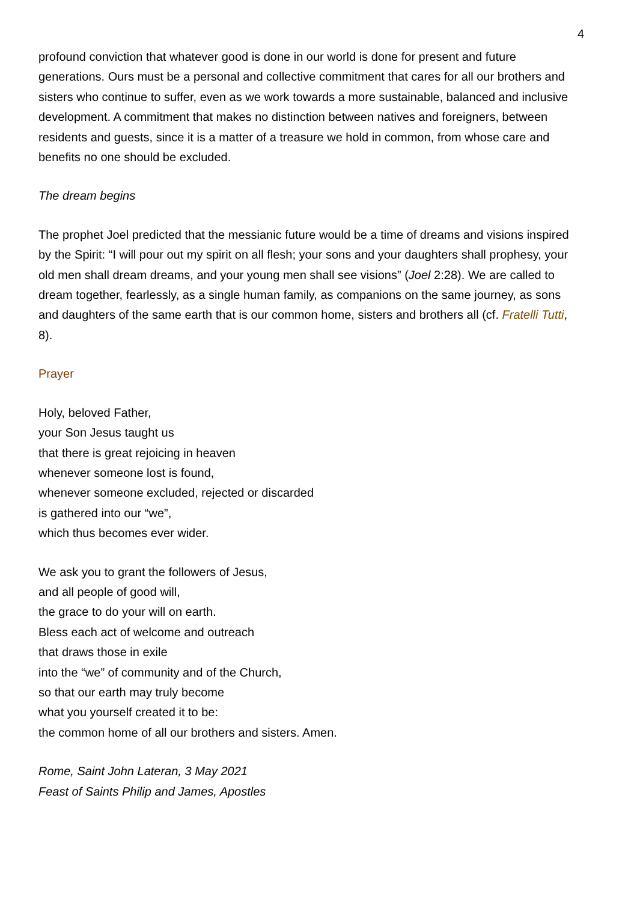4
profound conviction that whatever good is done in our world is done for present and future generations. Ours must be a personal and collective commitment that cares for all our brothers and sisters who continue to suffer, even as we work towards a more sustainable, balanced and inclusive development. A commitment that makes no distinction between natives and foreigners, between residents and guests, since it is a matter of a treasure we hold in common, from whose care and benefits no one should be excluded.
The dream begins
The prophet Joel predicted that the messianic future would be a time of dreams and visions inspired by the Spirit: “I will pour out my spirit on all flesh; your sons and your daughters shall prophesy, your old men shall dream dreams, and your young men shall see visions” (Joel 2:28). We are called to dream together, fearlessly, as a single human family, as companions on the same journey, as sons and daughters of the same earth that is our common home, sisters and brothers all (cf. Fratelli Tutti, 8).
Prayer
Holy, beloved Father,
your Son Jesus taught us
that there is great rejoicing in heaven
whenever someone lost is found,
whenever someone excluded, rejected or discarded
is gathered into our “we”,
which thus becomes ever wider.
We ask you to grant the followers of Jesus,
and all people of good will,
the grace to do your will on earth.
Bless each act of welcome and outreach
that draws those in exile
into the “we” of community and of the Church,
so that our earth may truly become
what you yourself created it to be:
the common home of all our brothers and sisters. Amen.
Rome, Saint John Lateran, 3 May 2021
Feast of Saints Philip and James, Apostles